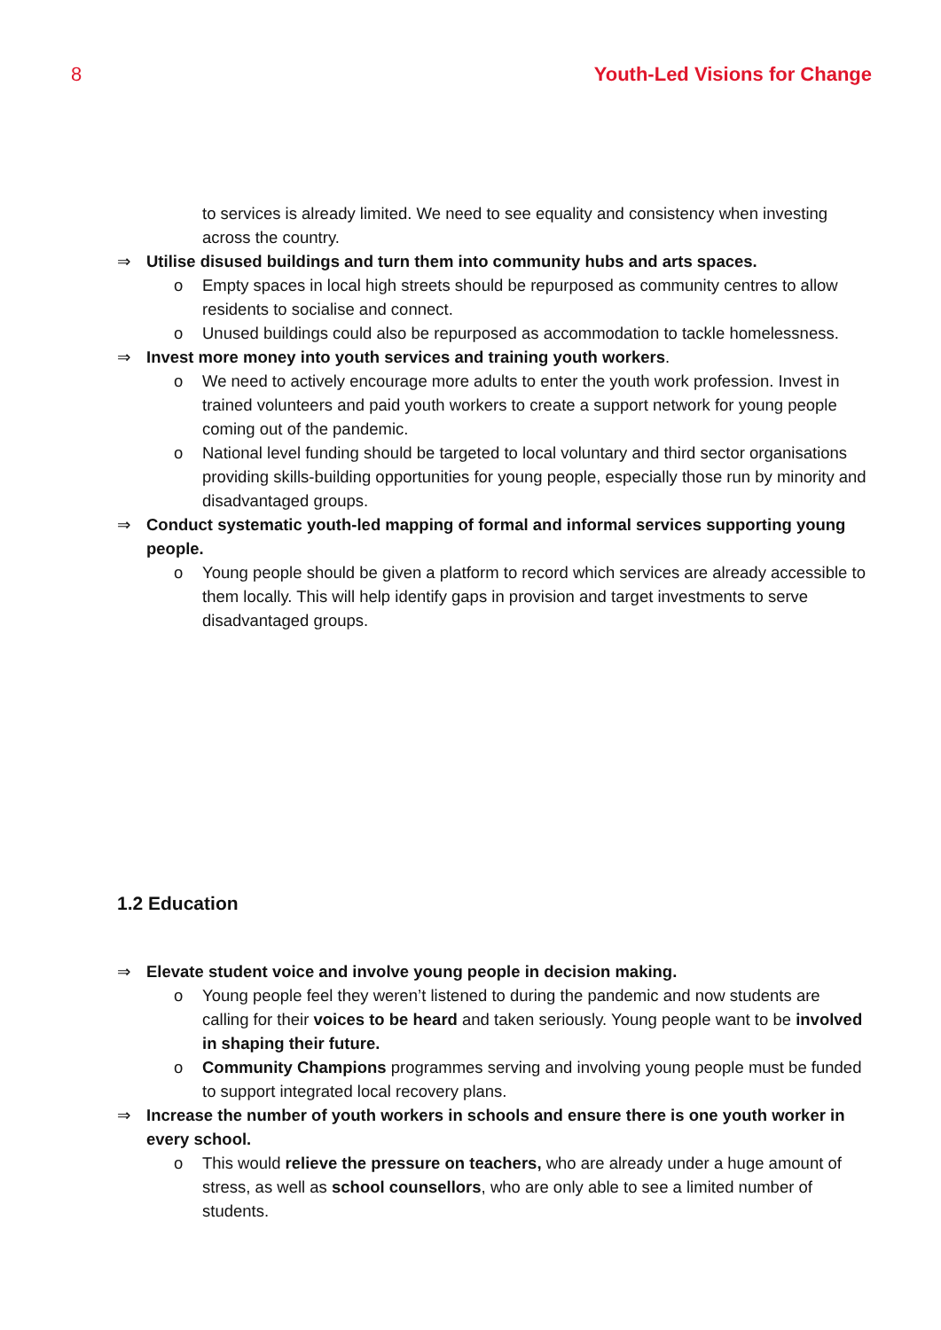8 Youth-Led Visions for Change
to services is already limited. We need to see equality and consistency when investing across the country.
⇒ Utilise disused buildings and turn them into community hubs and arts spaces.
o Empty spaces in local high streets should be repurposed as community centres to allow residents to socialise and connect.
o Unused buildings could also be repurposed as accommodation to tackle homelessness.
⇒ Invest more money into youth services and training youth workers.
o We need to actively encourage more adults to enter the youth work profession. Invest in trained volunteers and paid youth workers to create a support network for young people coming out of the pandemic.
o National level funding should be targeted to local voluntary and third sector organisations providing skills-building opportunities for young people, especially those run by minority and disadvantaged groups.
⇒ Conduct systematic youth-led mapping of formal and informal services supporting young people.
o Young people should be given a platform to record which services are already accessible to them locally. This will help identify gaps in provision and target investments to serve disadvantaged groups.
1.2 Education
⇒ Elevate student voice and involve young people in decision making.
o Young people feel they weren’t listened to during the pandemic and now students are calling for their voices to be heard and taken seriously. Young people want to be involved in shaping their future.
o Community Champions programmes serving and involving young people must be funded to support integrated local recovery plans.
⇒ Increase the number of youth workers in schools and ensure there is one youth worker in every school.
o This would relieve the pressure on teachers, who are already under a huge amount of stress, as well as school counsellors, who are only able to see a limited number of students.